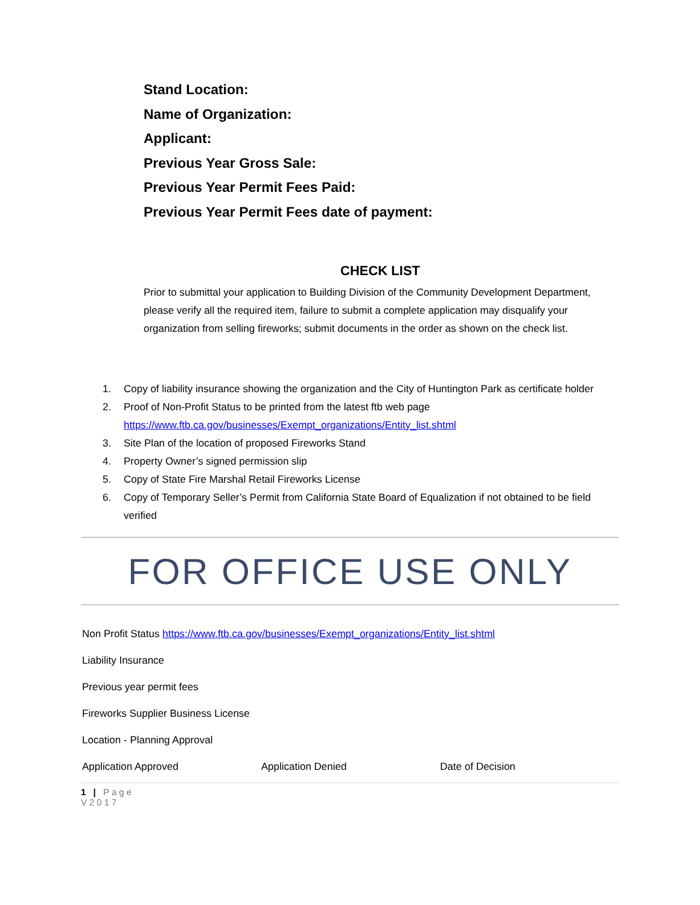Stand Location:
Name of Organization:
Applicant:
Previous Year Gross Sale:
Previous Year Permit Fees Paid:
Previous Year Permit Fees date of payment:
CHECK LIST
Prior to submittal your application to Building Division of the Community Development Department, please verify all the required item, failure to submit a complete application may disqualify your organization from selling fireworks; submit documents in the order as shown on the check list.
1. Copy of liability insurance showing the organization and the City of Huntington Park as certificate holder
2. Proof of Non-Profit Status to be printed from the latest ftb web page https://www.ftb.ca.gov/businesses/Exempt_organizations/Entity_list.shtml
3. Site Plan of the location of proposed Fireworks Stand
4. Property Owner’s signed permission slip
5. Copy of State Fire Marshal Retail Fireworks License
6. Copy of Temporary Seller’s Permit from California State Board of Equalization if not obtained to be field verified
FOR OFFICE USE ONLY
Non Profit Status https://www.ftb.ca.gov/businesses/Exempt_organizations/Entity_list.shtml
Liability Insurance
Previous year permit fees
Fireworks Supplier Business License
Location - Planning Approval
Application Approved Application Denied Date of Decision
1 | Page
V2017